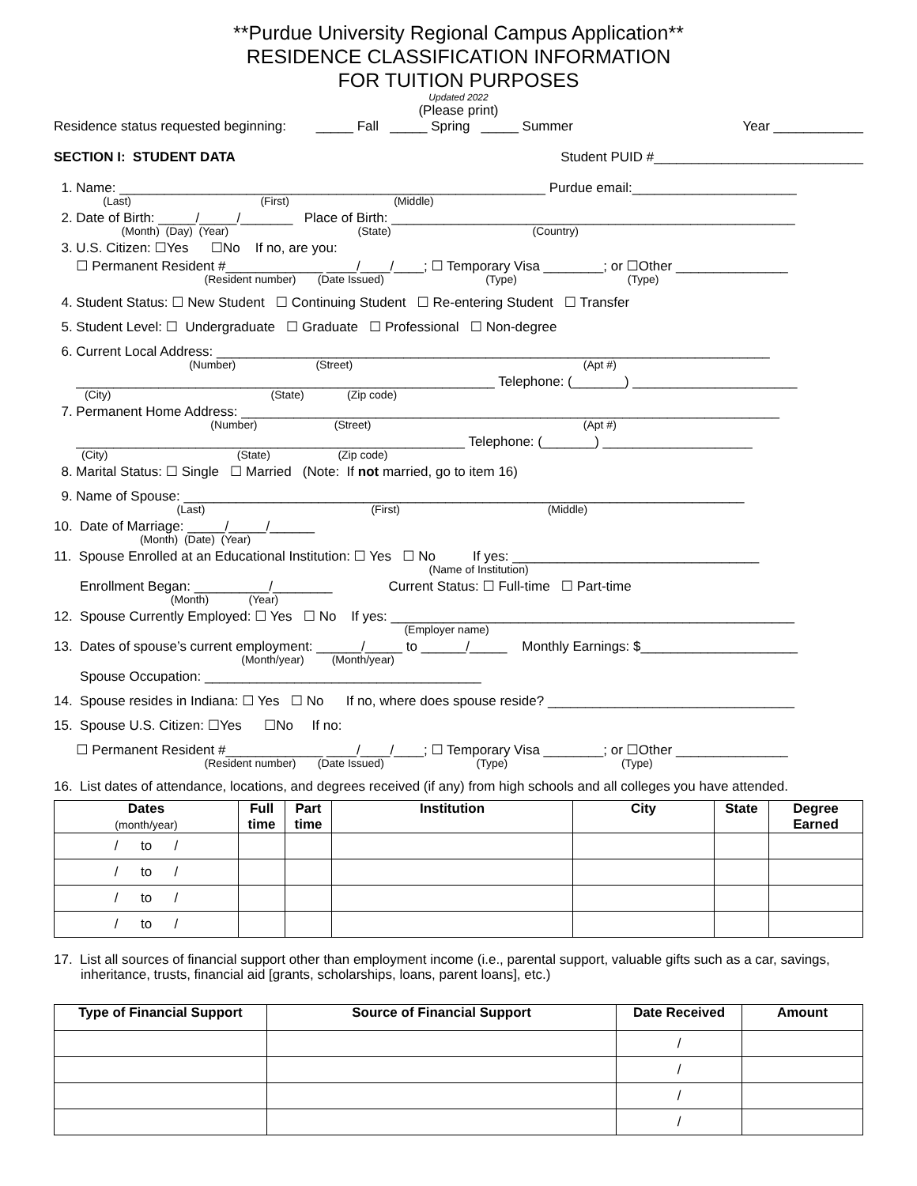**Purdue University Regional Campus Application**
RESIDENCE CLASSIFICATION INFORMATION
FOR TUITION PURPOSES
Updated 2022
(Please print)
Residence status requested beginning: _____ Fall _____ Spring _____ Summer Year ____________
SECTION I: STUDENT DATA Student PUID #____________________________
1. Name: _________________________________________________________ Purdue email:______________________
(Last) (First) (Middle)
2. Date of Birth: _____/_____/_______ Place of Birth: ______________________________________________________
(Month) (Day) (Year) (State) (Country)
3. U.S. Citizen: ☐Yes ☐No If no, are you:
☐ Permanent Resident #_____________ ____/____/____; ☐ Temporary Visa ________; or ☐Other _______________
(Resident number) (Date Issued) (Type) (Type)
4. Student Status: ☐ New Student ☐ Continuing Student ☐ Re-entering Student ☐ Transfer
5. Student Level: ☐ Undergraduate ☐ Graduate ☐ Professional ☐ Non-degree
6. Current Local Address: __________________________________________________________________________
(Number) (Street) (Apt #)
________________________________________________________ Telephone: (_______) ______________________
(City) (State) (Zip code)
7. Permanent Home Address: ________________________________________________________________________
(Number) (Street) (Apt #)
____________________________________________________ Telephone: (_______) ____________________
(City) (State) (Zip code)
8. Marital Status: ☐ Single ☐ Married (Note: If not married, go to item 16)
9. Name of Spouse: ___________________________________________________________________________
(Last) (First) (Middle)
10. Date of Marriage: _____/_____/______
(Month) (Date) (Year)
11. Spouse Enrolled at an Educational Institution: ☐ Yes ☐ No If yes: _________________________________
(Name of Institution)
Enrollment Began: __________/________ Current Status: ☐ Full-time ☐ Part-time
(Month) (Year)
12. Spouse Currently Employed: ☐ Yes ☐ No If yes: ______________________________________________________
(Employer name)
13. Dates of spouse’s current employment: ______/_____ to ______/_____ Monthly Earnings: $_____________________
(Month/year) (Month/year)
Spouse Occupation: _____________________________________
14. Spouse resides in Indiana: ☐ Yes ☐ No If no, where does spouse reside? _________________________________
15. Spouse U.S. Citizen: ☐Yes ☐No If no:
☐ Permanent Resident #_____________ ____/____/____; ☐ Temporary Visa ________; or ☐Other _______________
(Resident number) (Date Issued) (Type) (Type)
16. List dates of attendance, locations, and degrees received (if any) from high schools and all colleges you have attended.
| Dates (month/year) | Full time | Part time | Institution | City | State | Degree Earned |
| --- | --- | --- | --- | --- | --- | --- |
| / to / | | | | | | |
| / to / | | | | | | |
| / to / | | | | | | |
| / to / | | | | | | |
17. List all sources of financial support other than employment income (i.e., parental support, valuable gifts such as a car, savings, inheritance, trusts, financial aid [grants, scholarships, loans, parent loans], etc.)
| Type of Financial Support | Source of Financial Support | Date Received | Amount |
| --- | --- | --- | --- |
| | | / | |
| | | / | |
| | | / | |
| | | / | |